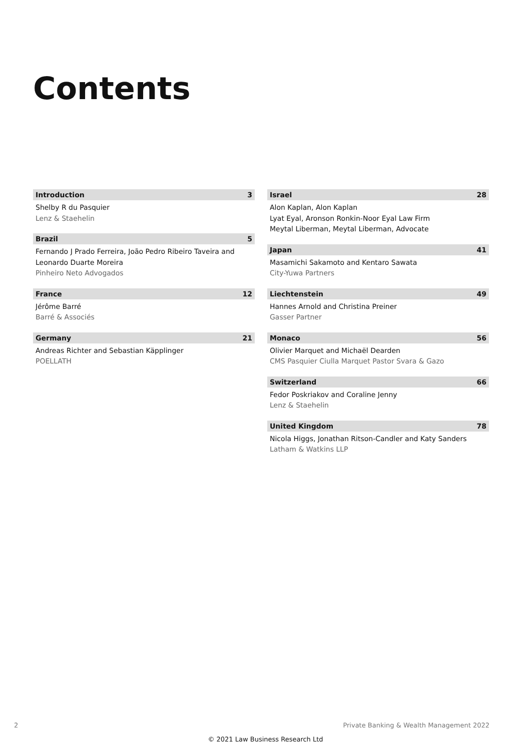Contents
Introduction 3
Shelby R du Pasquier
Lenz & Staehelin
Brazil 5
Fernando J Prado Ferreira, João Pedro Ribeiro Taveira and Leonardo Duarte Moreira
Pinheiro Neto Advogados
France 12
Jérôme Barré
Barré & Associés
Germany 21
Andreas Richter and Sebastian Käpplinger
POELLATH
Israel 28
Alon Kaplan, Alon Kaplan
Lyat Eyal, Aronson Ronkin-Noor Eyal Law Firm
Meytal Liberman, Meytal Liberman, Advocate
Japan 41
Masamichi Sakamoto and Kentaro Sawata
City-Yuwa Partners
Liechtenstein 49
Hannes Arnold and Christina Preiner
Gasser Partner
Monaco 56
Olivier Marquet and Michaël Dearden
CMS Pasquier Ciulla Marquet Pastor Svara & Gazo
Switzerland 66
Fedor Poskriakov and Coraline Jenny
Lenz & Staehelin
United Kingdom 78
Nicola Higgs, Jonathan Ritson-Candler and Katy Sanders
Latham & Watkins LLP
2 Private Banking & Wealth Management 2022
© 2021 Law Business Research Ltd